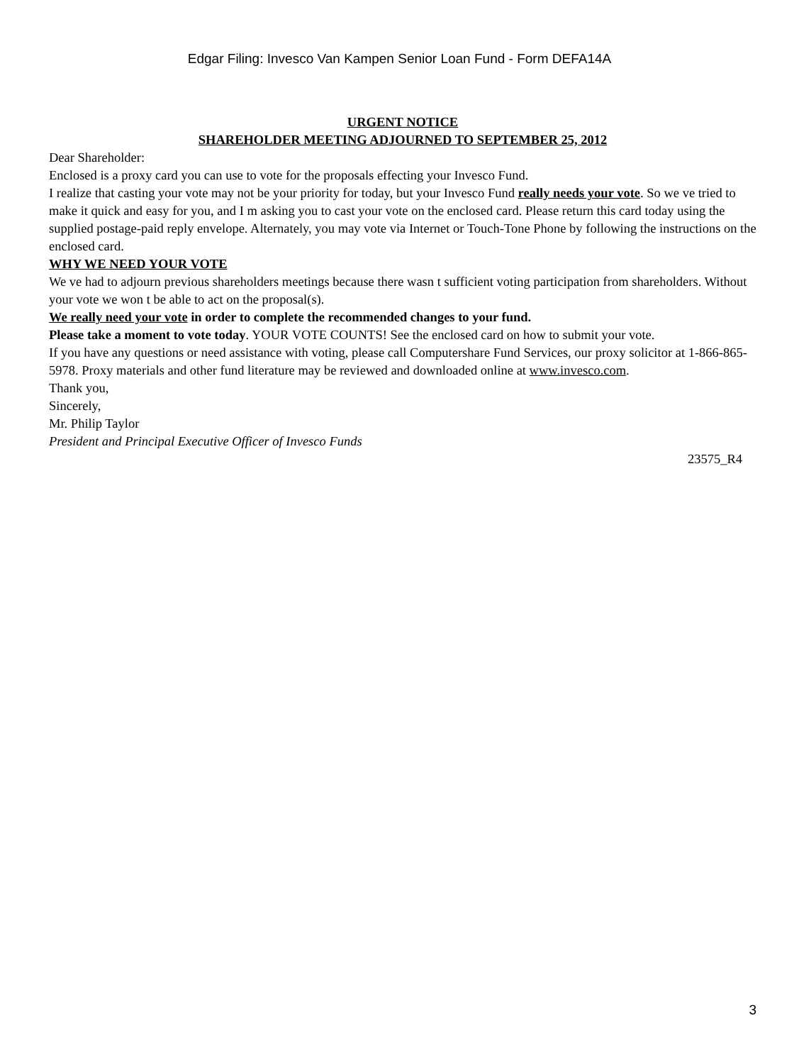Edgar Filing: Invesco Van Kampen Senior Loan Fund - Form DEFA14A
URGENT NOTICE
SHAREHOLDER MEETING ADJOURNED TO SEPTEMBER 25, 2012
Dear Shareholder:
Enclosed is a proxy card you can use to vote for the proposals effecting your Invesco Fund.
I realize that casting your vote may not be your priority for today, but your Invesco Fund really needs your vote. So we ve tried to make it quick and easy for you, and I m asking you to cast your vote on the enclosed card. Please return this card today using the supplied postage-paid reply envelope. Alternately, you may vote via Internet or Touch-Tone Phone by following the instructions on the enclosed card.
WHY WE NEED YOUR VOTE
We ve had to adjourn previous shareholders meetings because there wasn t sufficient voting participation from shareholders. Without your vote we won t be able to act on the proposal(s).
We really need your vote in order to complete the recommended changes to your fund.
Please take a moment to vote today. YOUR VOTE COUNTS! See the enclosed card on how to submit your vote.
If you have any questions or need assistance with voting, please call Computershare Fund Services, our proxy solicitor at 1-866-865-5978. Proxy materials and other fund literature may be reviewed and downloaded online at www.invesco.com.
Thank you,
Sincerely,
Mr. Philip Taylor
President and Principal Executive Officer of Invesco Funds
23575_R4
3